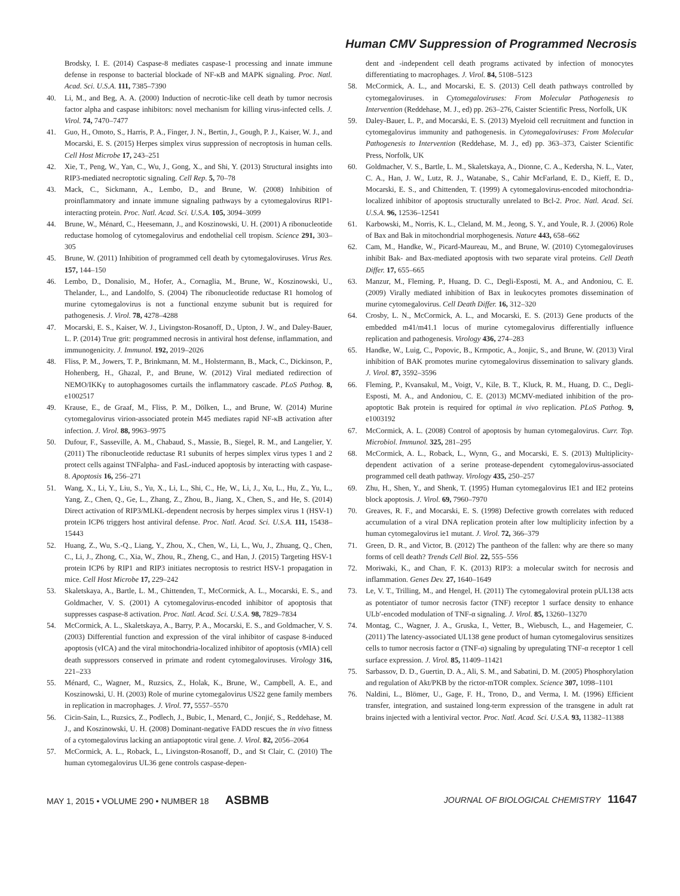Human CMV Suppression of Programmed Necrosis
Brodsky, I. E. (2014) Caspase-8 mediates caspase-1 processing and innate immune defense in response to bacterial blockade of NF-κB and MAPK signaling. Proc. Natl. Acad. Sci. U.S.A. 111, 7385–7390
40. Li, M., and Beg, A. A. (2000) Induction of necrotic-like cell death by tumor necrosis factor alpha and caspase inhibitors: novel mechanism for killing virus-infected cells. J. Virol. 74, 7470–7477
41. Guo, H., Omoto, S., Harris, P. A., Finger, J. N., Bertin, J., Gough, P. J., Kaiser, W. J., and Mocarski, E. S. (2015) Herpes simplex virus suppression of necroptosis in human cells. Cell Host Microbe 17, 243–251
42. Xie, T., Peng, W., Yan, C., Wu, J., Gong, X., and Shi, Y. (2013) Structural insights into RIP3-mediated necroptotic signaling. Cell Rep. 5, 70–78
43. Mack, C., Sickmann, A., Lembo, D., and Brune, W. (2008) Inhibition of proinflammatory and innate immune signaling pathways by a cytomegalovirus RIP1-interacting protein. Proc. Natl. Acad. Sci. U.S.A. 105, 3094–3099
44. Brune, W., Ménard, C., Heesemann, J., and Koszinowski, U. H. (2001) A ribonucleotide reductase homolog of cytomegalovirus and endothelial cell tropism. Science 291, 303–305
45. Brune, W. (2011) Inhibition of programmed cell death by cytomegaloviruses. Virus Res. 157, 144–150
46. Lembo, D., Donalisio, M., Hofer, A., Cornaglia, M., Brune, W., Koszinowski, U., Thelander, L., and Landolfo, S. (2004) The ribonucleotide reductase R1 homolog of murine cytomegalovirus is not a functional enzyme subunit but is required for pathogenesis. J. Virol. 78, 4278–4288
47. Mocarski, E. S., Kaiser, W. J., Livingston-Rosanoff, D., Upton, J. W., and Daley-Bauer, L. P. (2014) True grit: programmed necrosis in antiviral host defense, inflammation, and immunogenicity. J. Immunol. 192, 2019–2026
48. Fliss, P. M., Jowers, T. P., Brinkmann, M. M., Holstermann, B., Mack, C., Dickinson, P., Hohenberg, H., Ghazal, P., and Brune, W. (2012) Viral mediated redirection of NEMO/IKKγ to autophagosomes curtails the inflammatory cascade. PLoS Pathog. 8, e1002517
49. Krause, E., de Graaf, M., Fliss, P. M., Dölken, L., and Brune, W. (2014) Murine cytomegalovirus virion-associated protein M45 mediates rapid NF-κB activation after infection. J. Virol. 88, 9963–9975
50. Dufour, F., Sasseville, A. M., Chabaud, S., Massie, B., Siegel, R. M., and Langelier, Y. (2011) The ribonucleotide reductase R1 subunits of herpes simplex virus types 1 and 2 protect cells against TNFalpha- and FasL-induced apoptosis by interacting with caspase-8. Apoptosis 16, 256–271
51. Wang, X., Li, Y., Liu, S., Yu, X., Li, L., Shi, C., He, W., Li, J., Xu, L., Hu, Z., Yu, L., Yang, Z., Chen, Q., Ge, L., Zhang, Z., Zhou, B., Jiang, X., Chen, S., and He, S. (2014) Direct activation of RIP3/MLKL-dependent necrosis by herpes simplex virus 1 (HSV-1) protein ICP6 triggers host antiviral defense. Proc. Natl. Acad. Sci. U.S.A. 111, 15438–15443
52. Huang, Z., Wu, S.-Q., Liang, Y., Zhou, X., Chen, W., Li, L., Wu, J., Zhuang, Q., Chen, C., Li, J., Zhong, C., Xia, W., Zhou, R., Zheng, C., and Han, J. (2015) Targeting HSV-1 protein ICP6 by RIP1 and RIP3 initiates necroptosis to restrict HSV-1 propagation in mice. Cell Host Microbe 17, 229–242
53. Skaletskaya, A., Bartle, L. M., Chittenden, T., McCormick, A. L., Mocarski, E. S., and Goldmacher, V. S. (2001) A cytomegalovirus-encoded inhibitor of apoptosis that suppresses caspase-8 activation. Proc. Natl. Acad. Sci. U.S.A. 98, 7829–7834
54. McCormick, A. L., Skaletskaya, A., Barry, P. A., Mocarski, E. S., and Goldmacher, V. S. (2003) Differential function and expression of the viral inhibitor of caspase 8-induced apoptosis (vICA) and the viral mitochondria-localized inhibitor of apoptosis (vMIA) cell death suppressors conserved in primate and rodent cytomegaloviruses. Virology 316, 221–233
55. Ménard, C., Wagner, M., Ruzsics, Z., Holak, K., Brune, W., Campbell, A. E., and Koszinowski, U. H. (2003) Role of murine cytomegalovirus US22 gene family members in replication in macrophages. J. Virol. 77, 5557–5570
56. Cicin-Sain, L., Ruzsics, Z., Podlech, J., Bubic, I., Menard, C., Jonjić, S., Reddehase, M. J., and Koszinowski, U. H. (2008) Dominant-negative FADD rescues the in vivo fitness of a cytomegalovirus lacking an antiapoptotic viral gene. J. Virol. 82, 2056–2064
57. McCormick, A. L., Roback, L., Livingston-Rosanoff, D., and St Clair, C. (2010) The human cytomegalovirus UL36 gene controls caspase-depen-
dent and -independent cell death programs activated by infection of monocytes differentiating to macrophages. J. Virol. 84, 5108–5123
58. McCormick, A. L., and Mocarski, E. S. (2013) Cell death pathways controlled by cytomegaloviruses. in Cytomegaloviruses: From Molecular Pathogenesis to Intervention (Reddehase, M. J., ed) pp. 263–276, Caister Scientific Press, Norfolk, UK
59. Daley-Bauer, L. P., and Mocarski, E. S. (2013) Myeloid cell recruitment and function in cytomegalovirus immunity and pathogenesis. in Cytomegaloviruses: From Molecular Pathogenesis to Intervention (Reddehase, M. J., ed) pp. 363–373, Caister Scientific Press, Norfolk, UK
60. Goldmacher, V. S., Bartle, L. M., Skaletskaya, A., Dionne, C. A., Kedersha, N. L., Vater, C. A., Han, J. W., Lutz, R. J., Watanabe, S., Cahir McFarland, E. D., Kieff, E. D., Mocarski, E. S., and Chittenden, T. (1999) A cytomegalovirus-encoded mitochondria-localized inhibitor of apoptosis structurally unrelated to Bcl-2. Proc. Natl. Acad. Sci. U.S.A. 96, 12536–12541
61. Karbowski, M., Norris, K. L., Cleland, M. M., Jeong, S. Y., and Youle, R. J. (2006) Role of Bax and Bak in mitochondrial morphogenesis. Nature 443, 658–662
62. Cam, M., Handke, W., Picard-Maureau, M., and Brune, W. (2010) Cytomegaloviruses inhibit Bak- and Bax-mediated apoptosis with two separate viral proteins. Cell Death Differ. 17, 655–665
63. Manzur, M., Fleming, P., Huang, D. C., Degli-Esposti, M. A., and Andoniou, C. E. (2009) Virally mediated inhibition of Bax in leukocytes promotes dissemination of murine cytomegalovirus. Cell Death Differ. 16, 312–320
64. Crosby, L. N., McCormick, A. L., and Mocarski, E. S. (2013) Gene products of the embedded m41/m41.1 locus of murine cytomegalovirus differentially influence replication and pathogenesis. Virology 436, 274–283
65. Handke, W., Luig, C., Popovic, B., Krmpotic, A., Jonjic, S., and Brune, W. (2013) Viral inhibition of BAK promotes murine cytomegalovirus dissemination to salivary glands. J. Virol. 87, 3592–3596
66. Fleming, P., Kvansakul, M., Voigt, V., Kile, B. T., Kluck, R. M., Huang, D. C., Degli-Esposti, M. A., and Andoniou, C. E. (2013) MCMV-mediated inhibition of the pro-apoptotic Bak protein is required for optimal in vivo replication. PLoS Pathog. 9, e1003192
67. McCormick, A. L. (2008) Control of apoptosis by human cytomegalovirus. Curr. Top. Microbiol. Immunol. 325, 281–295
68. McCormick, A. L., Roback, L., Wynn, G., and Mocarski, E. S. (2013) Multiplicity-dependent activation of a serine protease-dependent cytomegalovirus-associated programmed cell death pathway. Virology 435, 250–257
69. Zhu, H., Shen, Y., and Shenk, T. (1995) Human cytomegalovirus IE1 and IE2 proteins block apoptosis. J. Virol. 69, 7960–7970
70. Greaves, R. F., and Mocarski, E. S. (1998) Defective growth correlates with reduced accumulation of a viral DNA replication protein after low multiplicity infection by a human cytomegalovirus ie1 mutant. J. Virol. 72, 366–379
71. Green, D. R., and Victor, B. (2012) The pantheon of the fallen: why are there so many forms of cell death? Trends Cell Biol. 22, 555–556
72. Moriwaki, K., and Chan, F. K. (2013) RIP3: a molecular switch for necrosis and inflammation. Genes Dev. 27, 1640–1649
73. Le, V. T., Trilling, M., and Hengel, H. (2011) The cytomegaloviral protein pUL138 acts as potentiator of tumor necrosis factor (TNF) receptor 1 surface density to enhance ULb′-encoded modulation of TNF-α signaling. J. Virol. 85, 13260–13270
74. Montag, C., Wagner, J. A., Gruska, I., Vetter, B., Wiebusch, L., and Hagemeier, C. (2011) The latency-associated UL138 gene product of human cytomegalovirus sensitizes cells to tumor necrosis factor α (TNF-α) signaling by upregulating TNF-α receptor 1 cell surface expression. J. Virol. 85, 11409–11421
75. Sarbassov, D. D., Guertin, D. A., Ali, S. M., and Sabatini, D. M. (2005) Phosphorylation and regulation of Akt/PKB by the rictor-mTOR complex. Science 307, 1098–1101
76. Naldini, L., Blömer, U., Gage, F. H., Trono, D., and Verma, I. M. (1996) Efficient transfer, integration, and sustained long-term expression of the transgene in adult rat brains injected with a lentiviral vector. Proc. Natl. Acad. Sci. U.S.A. 93, 11382–11388
MAY 1, 2015 • VOLUME 290 • NUMBER 18 ASBMB JOURNAL OF BIOLOGICAL CHEMISTRY 11647